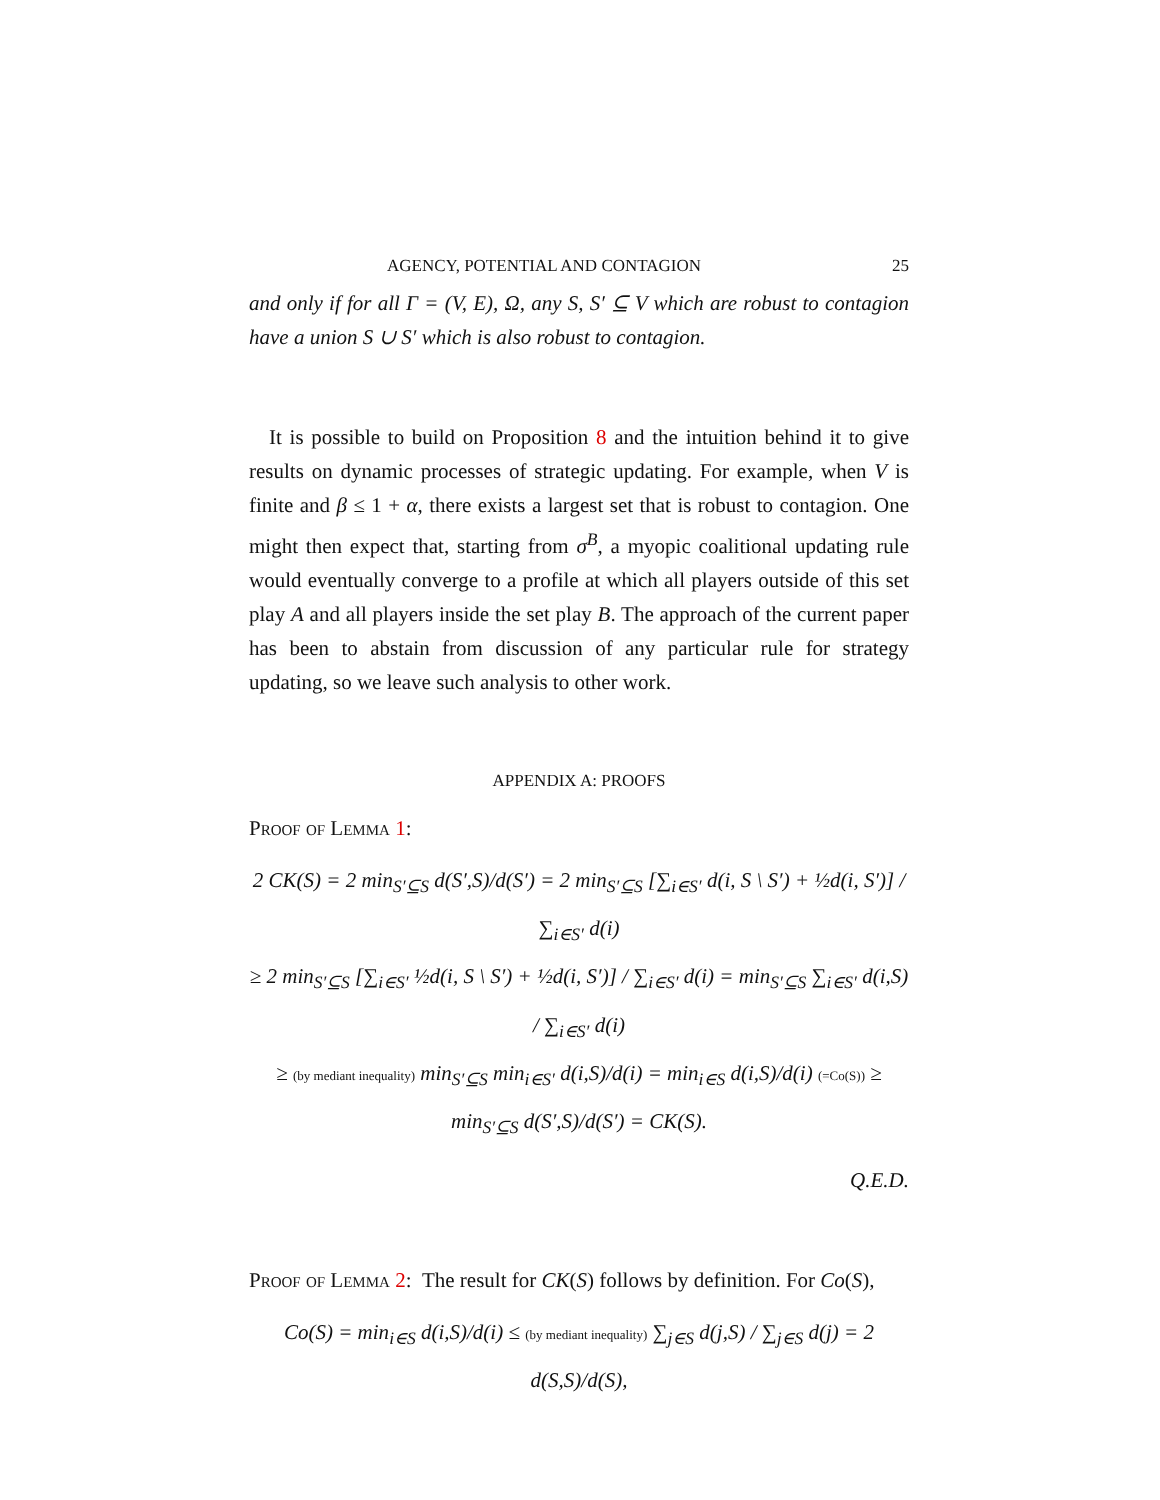AGENCY, POTENTIAL AND CONTAGION 25
and only if for all Γ = (V, E), Ω, any S, S′ ⊆ V which are robust to contagion have a union S ∪ S′ which is also robust to contagion.
It is possible to build on Proposition 8 and the intuition behind it to give results on dynamic processes of strategic updating. For example, when V is finite and β ≤ 1 + α, there exists a largest set that is robust to contagion. One might then expect that, starting from σ<sup>B</sup>, a myopic coalitional updating rule would eventually converge to a profile at which all players outside of this set play A and all players inside the set play B. The approach of the current paper has been to abstain from discussion of any particular rule for strategy updating, so we leave such analysis to other work.
APPENDIX A: PROOFS
Proof of Lemma 1:
2 CK(S) = 2 min<sub>S′⊆S</sub> d(S′,S)/d(S′) = 2 min<sub>S′⊆S</sub> [∑<sub>i∈S′</sub> d(i, S \ S′) + ½d(i, S′)] / ∑<sub>i∈S′</sub> d(i)
≥ 2 min<sub>S′⊆S</sub> [∑<sub>i∈S′</sub> ½d(i, S \ S′) + ½d(i, S′)] / ∑<sub>i∈S′</sub> d(i) = min<sub>S′⊆S</sub> ∑<sub>i∈S′</sub> d(i,S) / ∑<sub>i∈S′</sub> d(i)
≥ (by mediant inequality) min<sub>S′⊆S</sub> min<sub>i∈S′</sub> d(i,S)/d(i) = min<sub>i∈S</sub> d(i,S)/d(i) (=Co(S)) ≥ min<sub>S′⊆S</sub> d(S′,S)/d(S′) = CK(S).
Q.E.D.
Proof of Lemma 2: The result for CK(S) follows by definition. For Co(S),
Co(S) = min<sub>i∈S</sub> d(i,S)/d(i) ≤ (by mediant inequality) ∑<sub>j∈S</sub> d(j,S) / ∑<sub>j∈S</sub> d(j) = 2 d(S,S)/d(S),